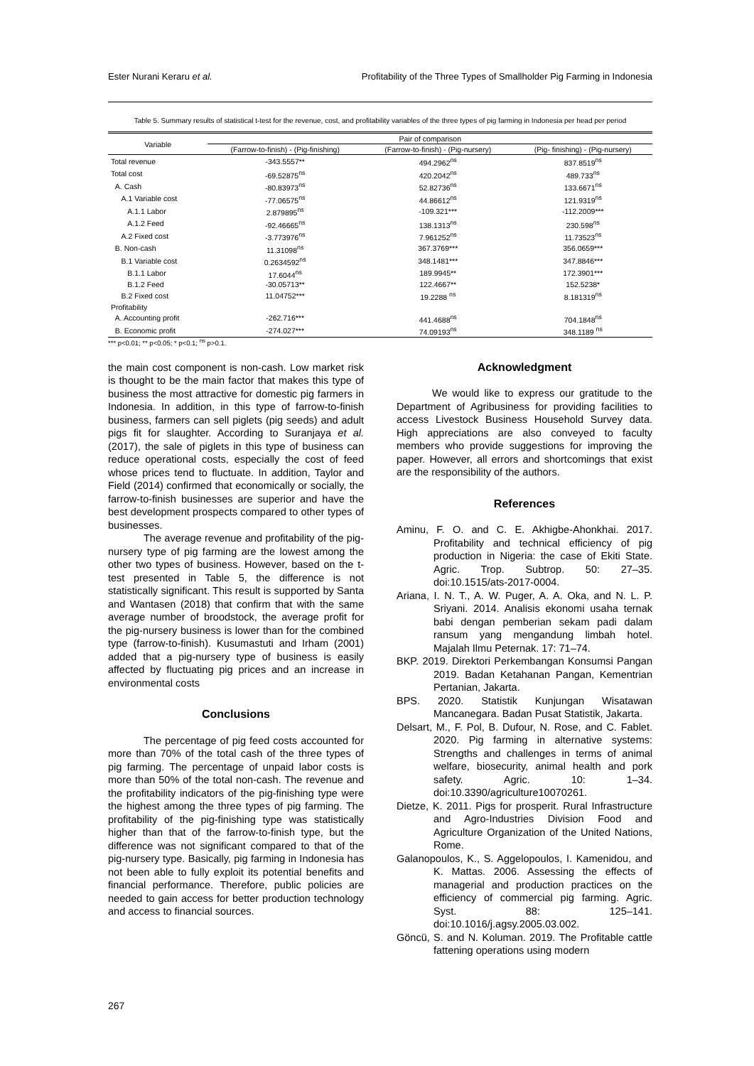Ester Nurani Keraru et al. Profitability of the Three Types of Smallholder Pig Farming in Indonesia
Table 5. Summary results of statistical t-test for the revenue, cost, and profitability variables of the three types of pig farming in Indonesia per head per period
| Variable | Pair of comparison | | |
| --- | --- | --- | --- |
| | (Farrow-to-finish) - (Pig-finishing) | (Farrow-to-finish) - (Pig-nursery) | (Pig- finishing) - (Pig-nursery) |
| Total revenue | -343.5557** | 494.2962<sup>ns</sup> | 837.8519<sup>ns</sup> |
| Total cost | -69.52875<sup>ns</sup> | 420.2042<sup>ns</sup> | 489.733<sup>ns</sup> |
| A. Cash | -80.83973<sup>ns</sup> | 52.82736<sup>ns</sup> | 133.6671<sup>ns</sup> |
| A.1 Variable cost | -77.06575<sup>ns</sup> | 44.86612<sup>ns</sup> | 121.9319<sup>ns</sup> |
| A.1.1 Labor | 2.879895<sup>ns</sup> | -109.321*** | -112.2009*** |
| A.1.2 Feed | -92.46665<sup>ns</sup> | 138.1313<sup>ns</sup> | 230.598<sup>ns</sup> |
| A.2 Fixed cost | -3.773976<sup>ns</sup> | 7.961252<sup>ns</sup> | 11.73523<sup>ns</sup> |
| B. Non-cash | 11.31098<sup>ns</sup> | 367.3769*** | 356.0659*** |
| B.1 Variable cost | 0.2634592<sup>ns</sup> | 348.1481*** | 347.8846*** |
| B.1.1 Labor | 17.6044<sup>ns</sup> | 189.9945** | 172.3901*** |
| B.1.2 Feed | -30.05713** | 122.4667** | 152.5238* |
| B.2 Fixed cost | 11.04752*** | 19.2288 <sup>ns</sup> | 8.181319<sup>ns</sup> |
| Profitability | | | |
| A. Accounting profit | -262.716*** | 441.4688<sup>ns</sup> | 704.1848<sup>ns</sup> |
| B. Economic profit | -274.027*** | 74.09193<sup>ns</sup> | 348.1189 <sup>ns</sup> |
*** p<0.01; ** p<0.05; * p<0.1; <sup>ns</sup> p>0.1.
the main cost component is non-cash. Low market risk is thought to be the main factor that makes this type of business the most attractive for domestic pig farmers in Indonesia. In addition, in this type of farrow-to-finish business, farmers can sell piglets (pig seeds) and adult pigs fit for slaughter. According to Suranjaya et al. (2017), the sale of piglets in this type of business can reduce operational costs, especially the cost of feed whose prices tend to fluctuate. In addition, Taylor and Field (2014) confirmed that economically or socially, the farrow-to-finish businesses are superior and have the best development prospects compared to other types of businesses.
The average revenue and profitability of the pig-nursery type of pig farming are the lowest among the other two types of business. However, based on the t-test presented in Table 5, the difference is not statistically significant. This result is supported by Santa and Wantasen (2018) that confirm that with the same average number of broodstock, the average profit for the pig-nursery business is lower than for the combined type (farrow-to-finish). Kusumastuti and Irham (2001) added that a pig-nursery type of business is easily affected by fluctuating pig prices and an increase in environmental costs
Conclusions
The percentage of pig feed costs accounted for more than 70% of the total cash of the three types of pig farming. The percentage of unpaid labor costs is more than 50% of the total non-cash. The revenue and the profitability indicators of the pig-finishing type were the highest among the three types of pig farming. The profitability of the pig-finishing type was statistically higher than that of the farrow-to-finish type, but the difference was not significant compared to that of the pig-nursery type. Basically, pig farming in Indonesia has not been able to fully exploit its potential benefits and financial performance. Therefore, public policies are needed to gain access for better production technology and access to financial sources.
Acknowledgment
We would like to express our gratitude to the Department of Agribusiness for providing facilities to access Livestock Business Household Survey data. High appreciations are also conveyed to faculty members who provide suggestions for improving the paper. However, all errors and shortcomings that exist are the responsibility of the authors.
References
Aminu, F. O. and C. E. Akhigbe-Ahonkhai. 2017. Profitability and technical efficiency of pig production in Nigeria: the case of Ekiti State. Agric. Trop. Subtrop. 50: 27–35. doi:10.1515/ats-2017-0004.
Ariana, I. N. T., A. W. Puger, A. A. Oka, and N. L. P. Sriyani. 2014. Analisis ekonomi usaha ternak babi dengan pemberian sekam padi dalam ransum yang mengandung limbah hotel. Majalah Ilmu Peternak. 17: 71–74.
BKP. 2019. Direktori Perkembangan Konsumsi Pangan 2019. Badan Ketahanan Pangan, Kementrian Pertanian, Jakarta.
BPS. 2020. Statistik Kunjungan Wisatawan Mancanegara. Badan Pusat Statistik, Jakarta.
Delsart, M., F. Pol, B. Dufour, N. Rose, and C. Fablet. 2020. Pig farming in alternative systems: Strengths and challenges in terms of animal welfare, biosecurity, animal health and pork safety. Agric. 10: 1–34. doi:10.3390/agriculture10070261.
Dietze, K. 2011. Pigs for prosperit. Rural Infrastructure and Agro-Industries Division Food and Agriculture Organization of the United Nations, Rome.
Galanopoulos, K., S. Aggelopoulos, I. Kamenidou, and K. Mattas. 2006. Assessing the effects of managerial and production practices on the efficiency of commercial pig farming. Agric. Syst. 88: 125–141. doi:10.1016/j.agsy.2005.03.002.
Göncü, S. and N. Koluman. 2019. The Profitable cattle fattening operations using modern
267